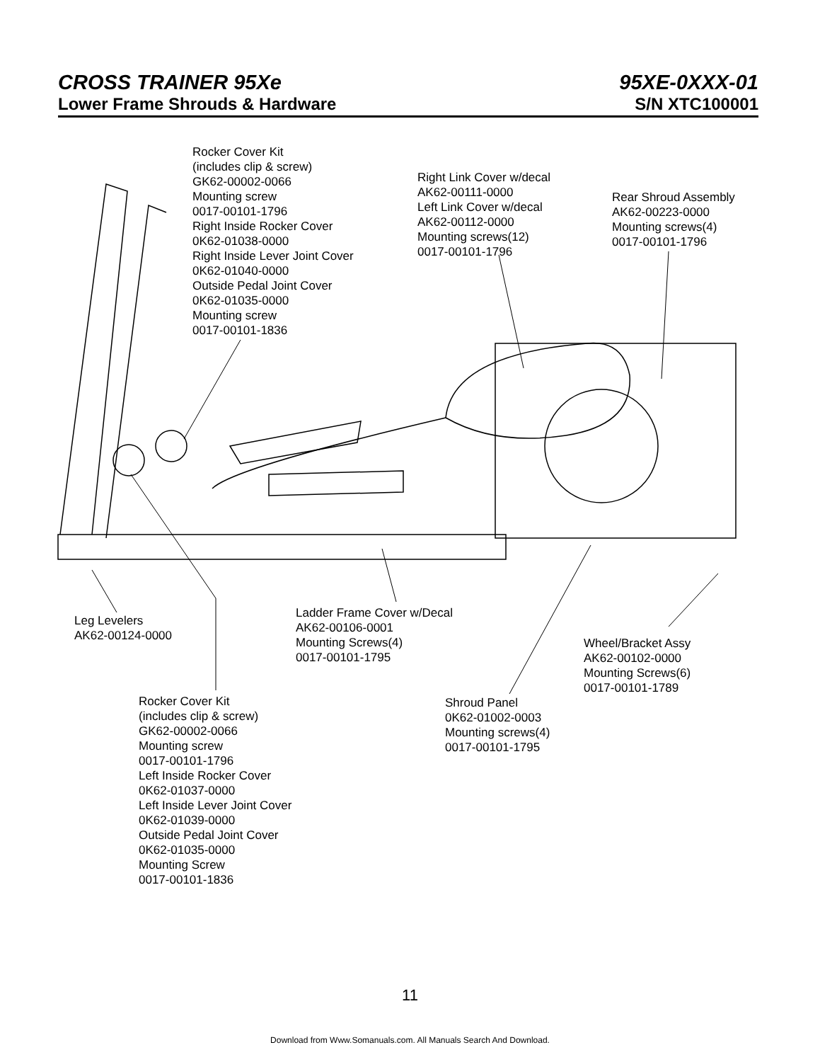CROSS TRAINER 95Xe 95XE-0XXX-01
Lower Frame Shrouds & Hardware S/N XTC100001
Rocker Cover Kit
(includes clip & screw)
GK62-00002-0066
Mounting screw
0017-00101-1796
Right Inside Rocker Cover
0K62-01038-0000
Right Inside Lever Joint Cover
0K62-01040-0000
Outside Pedal Joint Cover
0K62-01035-0000
Mounting screw
0017-00101-1836
Right Link Cover w/decal
AK62-00111-0000
Left Link Cover w/decal
AK62-00112-0000
Mounting screws(12)
0017-00101-1796
Rear Shroud Assembly
AK62-00223-0000
Mounting screws(4)
0017-00101-1796
Leg Levelers
AK62-00124-0000
Ladder Frame Cover w/Decal
AK62-00106-0001
Mounting Screws(4)
0017-00101-1795
Wheel/Bracket Assy
AK62-00102-0000
Mounting Screws(6)
0017-00101-1789
Rocker Cover Kit
(includes clip & screw)
GK62-00002-0066
Mounting screw
0017-00101-1796
Left Inside Rocker Cover
0K62-01037-0000
Left Inside Lever Joint Cover
0K62-01039-0000
Outside Pedal Joint Cover
0K62-01035-0000
Mounting Screw
0017-00101-1836
Shroud Panel
0K62-01002-0003
Mounting screws(4)
0017-00101-1795
11
Download from Www.Somanuals.com. All Manuals Search And Download.